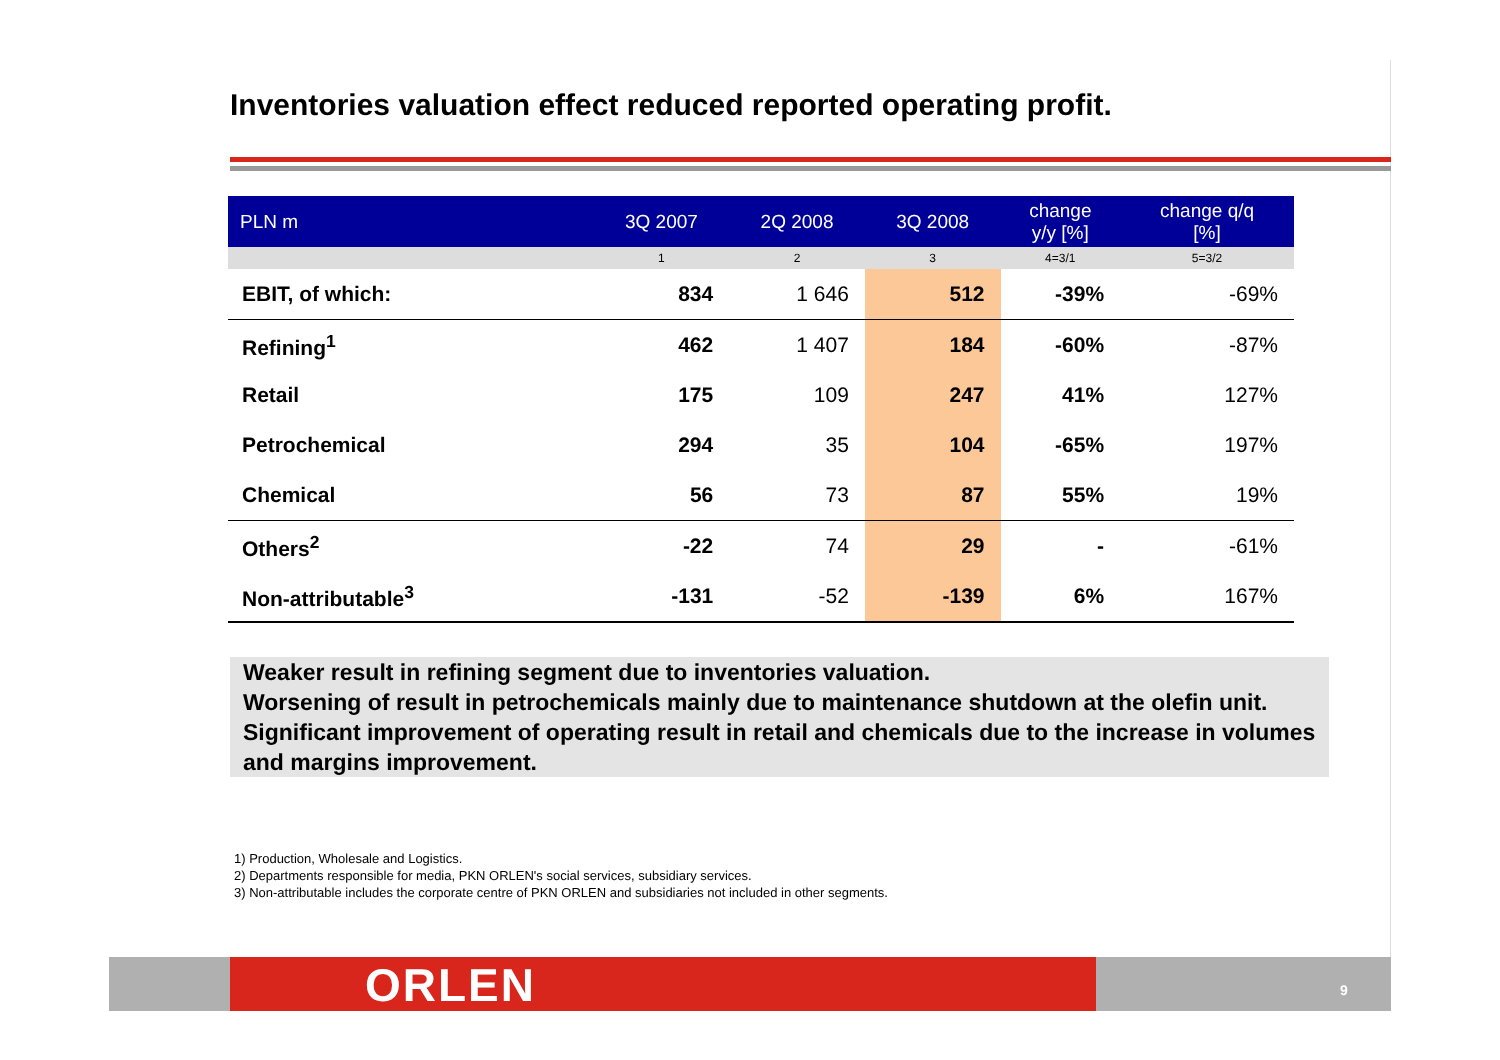Inventories valuation effect reduced reported operating profit.
| PLN m | 3Q 2007 | 2Q 2008 | 3Q 2008 | change y/y [%] | change q/q [%] |
| --- | --- | --- | --- | --- | --- |
| | 1 | 2 | 3 | 4=3/1 | 5=3/2 |
| EBIT, of which: | 834 | 1 646 | 512 | -39% | -69% |
| Refining<sup>1</sup> | 462 | 1 407 | 184 | -60% | -87% |
| Retail | 175 | 109 | 247 | 41% | 127% |
| Petrochemical | 294 | 35 | 104 | -65% | 197% |
| Chemical | 56 | 73 | 87 | 55% | 19% |
| Others<sup>2</sup> | -22 | 74 | 29 | - | -61% |
| Non-attributable<sup>3</sup> | -131 | -52 | -139 | 6% | 167% |
Weaker result in refining segment due to inventories valuation.
Worsening of result in petrochemicals mainly due to maintenance shutdown at the olefin unit.
Significant improvement of operating result in retail and chemicals due to the increase in volumes and margins improvement.
1) Production, Wholesale and Logistics.
2) Departments responsible for media, PKN ORLEN's social services, subsidiary services.
3) Non-attributable includes the corporate centre of PKN ORLEN and subsidiaries not included in other segments.
ORLEN 9